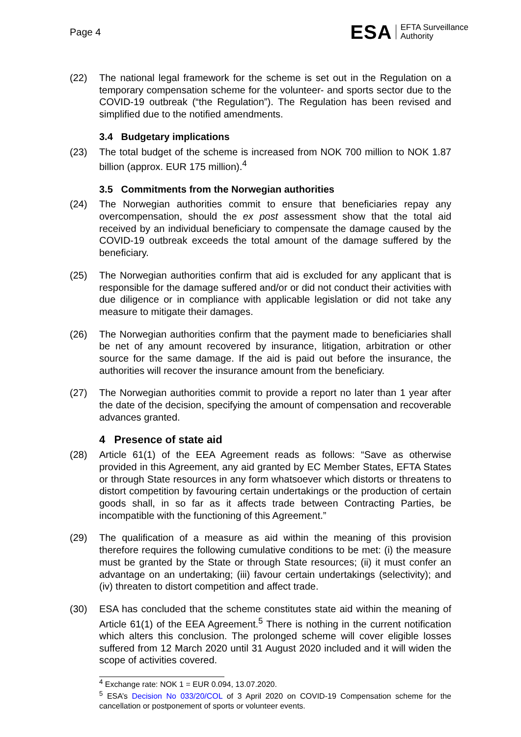Page 4
ESA EFTA Surveillance
Authority
(22) The national legal framework for the scheme is set out in the Regulation on a temporary compensation scheme for the volunteer- and sports sector due to the COVID-19 outbreak (“the Regulation”). The Regulation has been revised and simplified due to the notified amendments.
3.4 Budgetary implications
(23) The total budget of the scheme is increased from NOK 700 million to NOK 1.87 billion (approx. EUR 175 million).<sup>4</sup>
3.5 Commitments from the Norwegian authorities
(24) The Norwegian authorities commit to ensure that beneficiaries repay any overcompensation, should the ex post assessment show that the total aid received by an individual beneficiary to compensate the damage caused by the COVID-19 outbreak exceeds the total amount of the damage suffered by the beneficiary.
(25) The Norwegian authorities confirm that aid is excluded for any applicant that is responsible for the damage suffered and/or or did not conduct their activities with due diligence or in compliance with applicable legislation or did not take any measure to mitigate their damages.
(26) The Norwegian authorities confirm that the payment made to beneficiaries shall be net of any amount recovered by insurance, litigation, arbitration or other source for the same damage. If the aid is paid out before the insurance, the authorities will recover the insurance amount from the beneficiary.
(27) The Norwegian authorities commit to provide a report no later than 1 year after the date of the decision, specifying the amount of compensation and recoverable advances granted.
4 Presence of state aid
(28) Article 61(1) of the EEA Agreement reads as follows: “Save as otherwise provided in this Agreement, any aid granted by EC Member States, EFTA States or through State resources in any form whatsoever which distorts or threatens to distort competition by favouring certain undertakings or the production of certain goods shall, in so far as it affects trade between Contracting Parties, be incompatible with the functioning of this Agreement.”
(29) The qualification of a measure as aid within the meaning of this provision therefore requires the following cumulative conditions to be met: (i) the measure must be granted by the State or through State resources; (ii) it must confer an advantage on an undertaking; (iii) favour certain undertakings (selectivity); and (iv) threaten to distort competition and affect trade.
(30) ESA has concluded that the scheme constitutes state aid within the meaning of Article 61(1) of the EEA Agreement.<sup>5</sup> There is nothing in the current notification which alters this conclusion. The prolonged scheme will cover eligible losses suffered from 12 March 2020 until 31 August 2020 included and it will widen the scope of activities covered.
<sup>4</sup> Exchange rate: NOK 1 = EUR 0.094, 13.07.2020.
<sup>5</sup> ESA’s Decision No 033/20/COL of 3 April 2020 on COVID-19 Compensation scheme for the cancellation or postponement of sports or volunteer events.